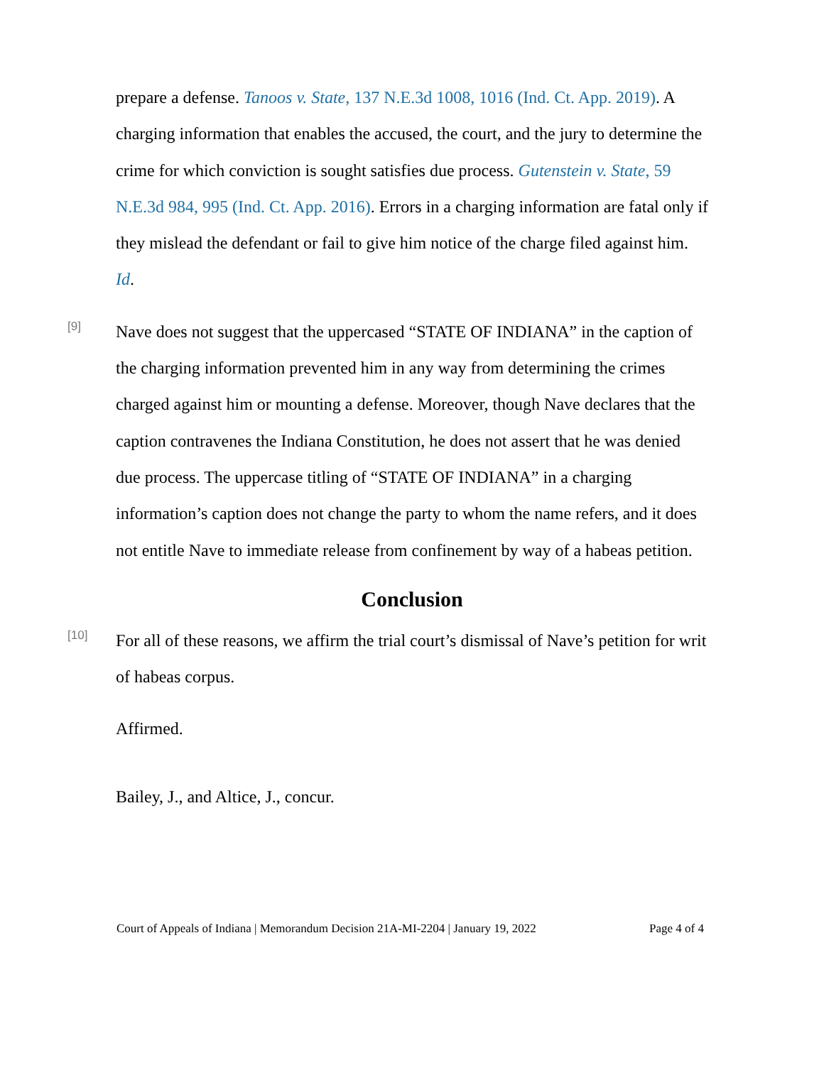prepare a defense. Tanoos v. State, 137 N.E.3d 1008, 1016 (Ind. Ct. App. 2019). A charging information that enables the accused, the court, and the jury to determine the crime for which conviction is sought satisfies due process. Gutenstein v. State, 59 N.E.3d 984, 995 (Ind. Ct. App. 2016). Errors in a charging information are fatal only if they mislead the defendant or fail to give him notice of the charge filed against him. Id.
[9]
Nave does not suggest that the uppercased “STATE OF INDIANA” in the caption of the charging information prevented him in any way from determining the crimes charged against him or mounting a defense. Moreover, though Nave declares that the caption contravenes the Indiana Constitution, he does not assert that he was denied due process. The uppercase titling of “STATE OF INDIANA” in a charging information’s caption does not change the party to whom the name refers, and it does not entitle Nave to immediate release from confinement by way of a habeas petition.
Conclusion
[10]
For all of these reasons, we affirm the trial court’s dismissal of Nave’s petition for writ of habeas corpus.
Affirmed.
Bailey, J., and Altice, J., concur.
Court of Appeals of Indiana | Memorandum Decision 21A-MI-2204 | January 19, 2022 Page 4 of 4